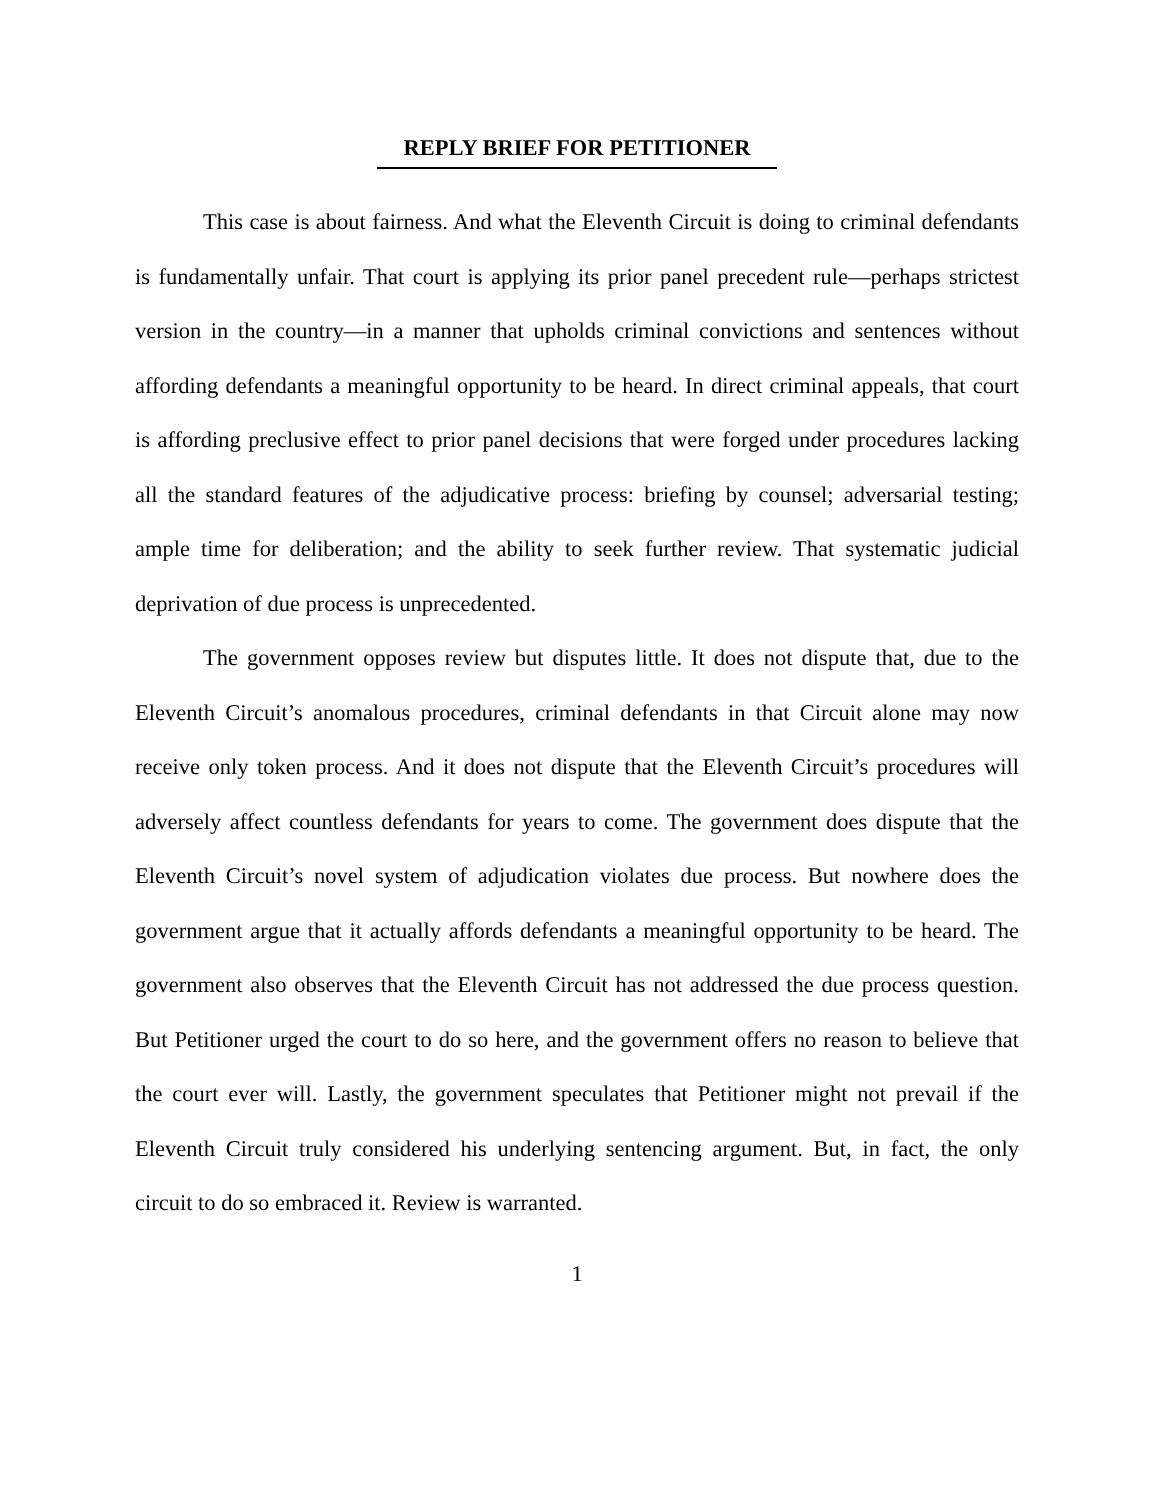REPLY BRIEF FOR PETITIONER
This case is about fairness. And what the Eleventh Circuit is doing to criminal defendants is fundamentally unfair. That court is applying its prior panel precedent rule—perhaps strictest version in the country—in a manner that upholds criminal convictions and sentences without affording defendants a meaningful opportunity to be heard. In direct criminal appeals, that court is affording preclusive effect to prior panel decisions that were forged under procedures lacking all the standard features of the adjudicative process: briefing by counsel; adversarial testing; ample time for deliberation; and the ability to seek further review. That systematic judicial deprivation of due process is unprecedented.
The government opposes review but disputes little. It does not dispute that, due to the Eleventh Circuit’s anomalous procedures, criminal defendants in that Circuit alone may now receive only token process. And it does not dispute that the Eleventh Circuit’s procedures will adversely affect countless defendants for years to come. The government does dispute that the Eleventh Circuit’s novel system of adjudication violates due process. But nowhere does the government argue that it actually affords defendants a meaningful opportunity to be heard. The government also observes that the Eleventh Circuit has not addressed the due process question. But Petitioner urged the court to do so here, and the government offers no reason to believe that the court ever will. Lastly, the government speculates that Petitioner might not prevail if the Eleventh Circuit truly considered his underlying sentencing argument. But, in fact, the only circuit to do so embraced it. Review is warranted.
1